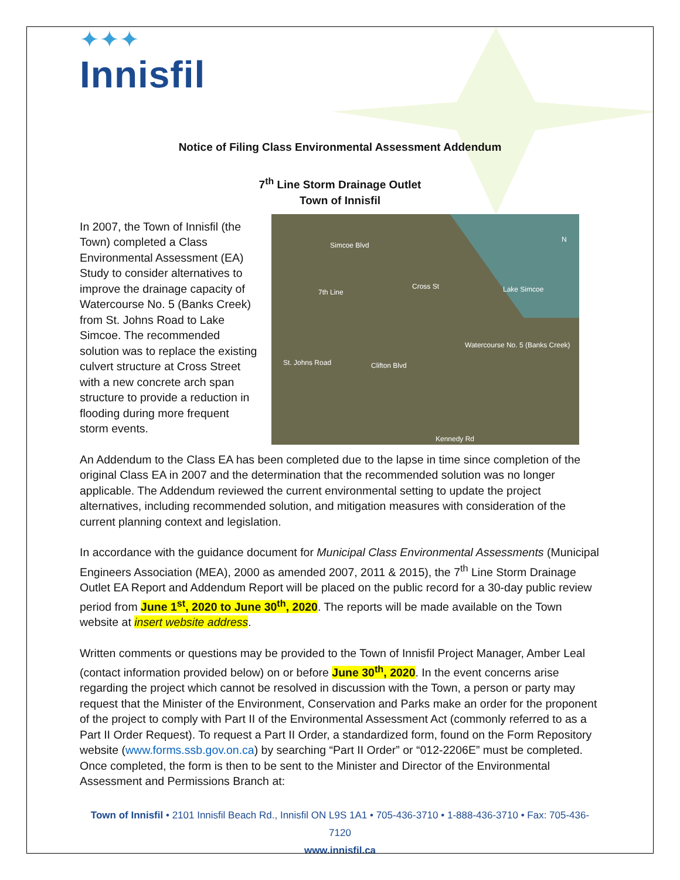✦✦✦
Innisfil
Notice of Filing Class Environmental Assessment Addendum
7<sup>th</sup> Line Storm Drainage Outlet
Town of Innisfil
In 2007, the Town of Innisfil (the Town) completed a Class Environmental Assessment (EA) Study to consider alternatives to improve the drainage capacity of Watercourse No. 5 (Banks Creek) from St. Johns Road to Lake Simcoe. The recommended solution was to replace the existing culvert structure at Cross Street with a new concrete arch span structure to provide a reduction in flooding during more frequent storm events.
Simcoe Blvd
Cross St Lake Simcoe 7th Line
Watercourse No. 5 (Banks Creek)
St. Johns Road Clifton Blvd
Kennedy Rd
N
An Addendum to the Class EA has been completed due to the lapse in time since completion of the original Class EA in 2007 and the determination that the recommended solution was no longer applicable. The Addendum reviewed the current environmental setting to update the project alternatives, including recommended solution, and mitigation measures with consideration of the current planning context and legislation.
In accordance with the guidance document for Municipal Class Environmental Assessments (Municipal Engineers Association (MEA), 2000 as amended 2007, 2011 & 2015), the 7<sup>th</sup> Line Storm Drainage Outlet EA Report and Addendum Report will be placed on the public record for a 30-day public review period from June 1<sup>st</sup>, 2020 to June 30<sup>th</sup>, 2020. The reports will be made available on the Town website at insert website address.
Written comments or questions may be provided to the Town of Innisfil Project Manager, Amber Leal (contact information provided below) on or before June 30<sup>th</sup>, 2020. In the event concerns arise regarding the project which cannot be resolved in discussion with the Town, a person or party may request that the Minister of the Environment, Conservation and Parks make an order for the proponent of the project to comply with Part II of the Environmental Assessment Act (commonly referred to as a Part II Order Request). To request a Part II Order, a standardized form, found on the Form Repository website (www.forms.ssb.gov.on.ca) by searching “Part II Order” or “012-2206E” must be completed. Once completed, the form is then to be sent to the Minister and Director of the Environmental Assessment and Permissions Branch at:
Town of Innisfil • 2101 Innisfil Beach Rd., Innisfil ON L9S 1A1 • 705-436-3710 • 1-888-436-3710 • Fax: 705-436-7120
www.innisfil.ca